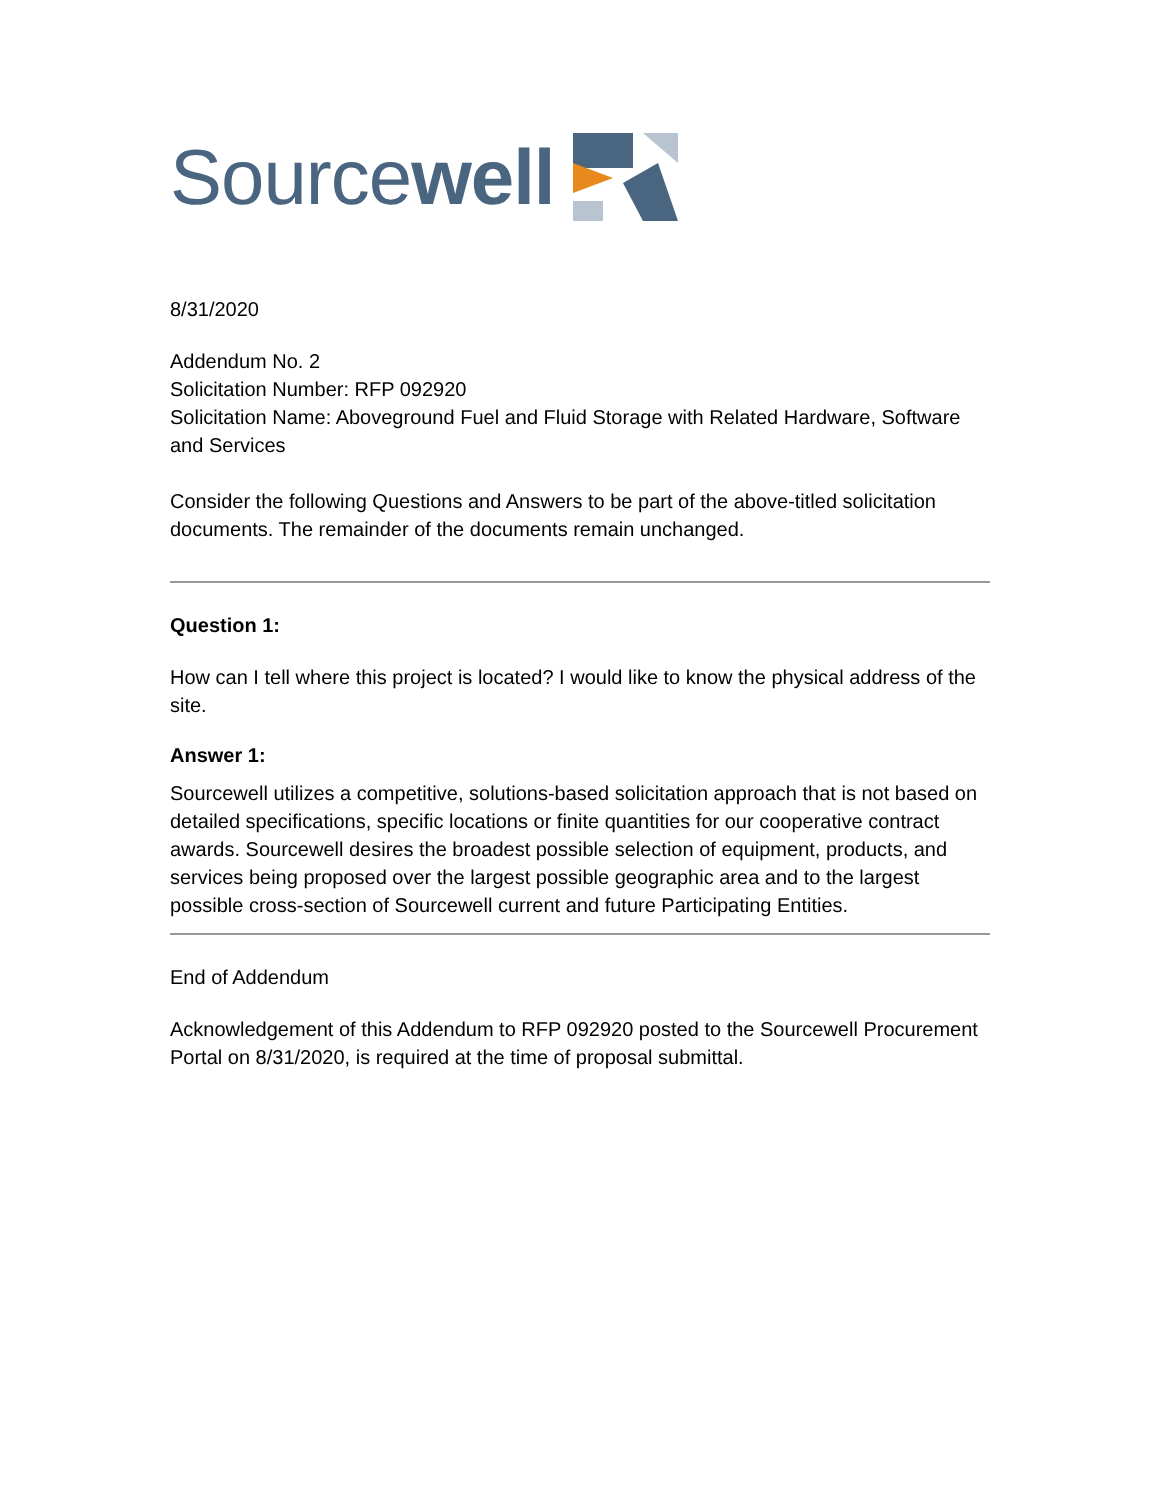Sourcewell
8/31/2020
Addendum No. 2
Solicitation Number: RFP 092920
Solicitation Name: Aboveground Fuel and Fluid Storage with Related Hardware, Software and Services
Consider the following Questions and Answers to be part of the above-titled solicitation documents. The remainder of the documents remain unchanged.
Question 1:
How can I tell where this project is located? I would like to know the physical address of the site.
Answer 1:
Sourcewell utilizes a competitive, solutions-based solicitation approach that is not based on detailed specifications, specific locations or finite quantities for our cooperative contract awards. Sourcewell desires the broadest possible selection of equipment, products, and services being proposed over the largest possible geographic area and to the largest possible cross-section of Sourcewell current and future Participating Entities.
End of Addendum
Acknowledgement of this Addendum to RFP 092920 posted to the Sourcewell Procurement Portal on 8/31/2020, is required at the time of proposal submittal.